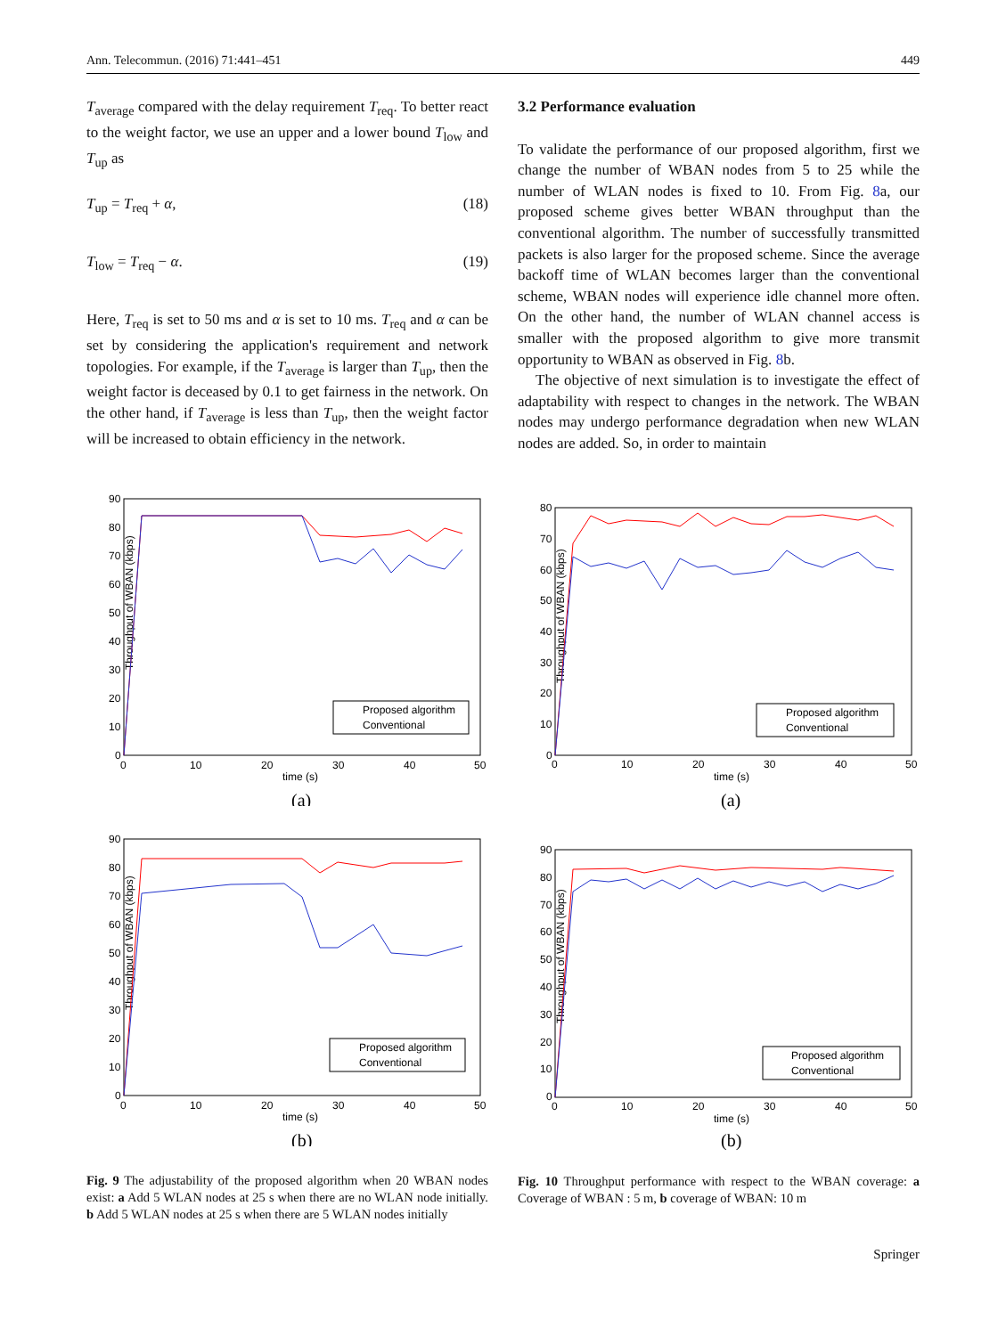Ann. Telecommun. (2016) 71:441–451 449
T<sub>average</sub> compared with the delay requirement T<sub>req</sub>. To better react to the weight factor, we use an upper and a lower bound T<sub>low</sub> and T<sub>up</sub> as
T<sub>up</sub> = T<sub>req</sub> + α, (18)
T<sub>low</sub> = T<sub>req</sub> − α. (19)
Here, T<sub>req</sub> is set to 50 ms and α is set to 10 ms. T<sub>req</sub> and α can be set by considering the application's requirement and network topologies. For example, if the T<sub>average</sub> is larger than T<sub>up</sub>, then the weight factor is deceased by 0.1 to get fairness in the network. On the other hand, if T<sub>average</sub> is less than T<sub>up</sub>, then the weight factor will be increased to obtain efficiency in the network.
Throughput of WBAN (kbps)
90
80
70
60
50
40
30
20
10
0
0
10
20
30
40
50
time (s)
Proposed algorithm
Conventional
(a)
Throughput of WBAN (kbps)
90
80
70
60
50
40
30
20
10
0
0
10
20
30
40
50
time (s)
Proposed algorithm
Conventional
(b)
Fig. 9 The adjustability of the proposed algorithm when 20 WBAN nodes exist: a Add 5 WLAN nodes at 25 s when there are no WLAN node initially. b Add 5 WLAN nodes at 25 s when there are 5 WLAN nodes initially
3.2 Performance evaluation
To validate the performance of our proposed algorithm, first we change the number of WBAN nodes from 5 to 25 while the number of WLAN nodes is fixed to 10. From Fig. 8a, our proposed scheme gives better WBAN throughput than the conventional algorithm. The number of successfully transmitted packets is also larger for the proposed scheme. Since the average backoff time of WLAN becomes larger than the conventional scheme, WBAN nodes will experience idle channel more often. On the other hand, the number of WLAN channel access is smaller with the proposed algorithm to give more transmit opportunity to WBAN as observed in Fig. 8b.
The objective of next simulation is to investigate the effect of adaptability with respect to changes in the network. The WBAN nodes may undergo performance degradation when new WLAN nodes are added. So, in order to maintain
Throughput of WBAN (kbps)
80
70
60
50
40
30
20
10
0
0
10
20
30
40
50
time (s)
Proposed algorithm
Conventional
(a)
Throughput of WBAN (kbps)
90
80
70
60
50
40
30
20
10
0
0
10
20
30
40
50
time (s)
Proposed algorithm
Conventional
(b)
Fig. 10 Throughput performance with respect to the WBAN coverage: a Coverage of WBAN : 5 m, b coverage of WBAN: 10 m
Springer